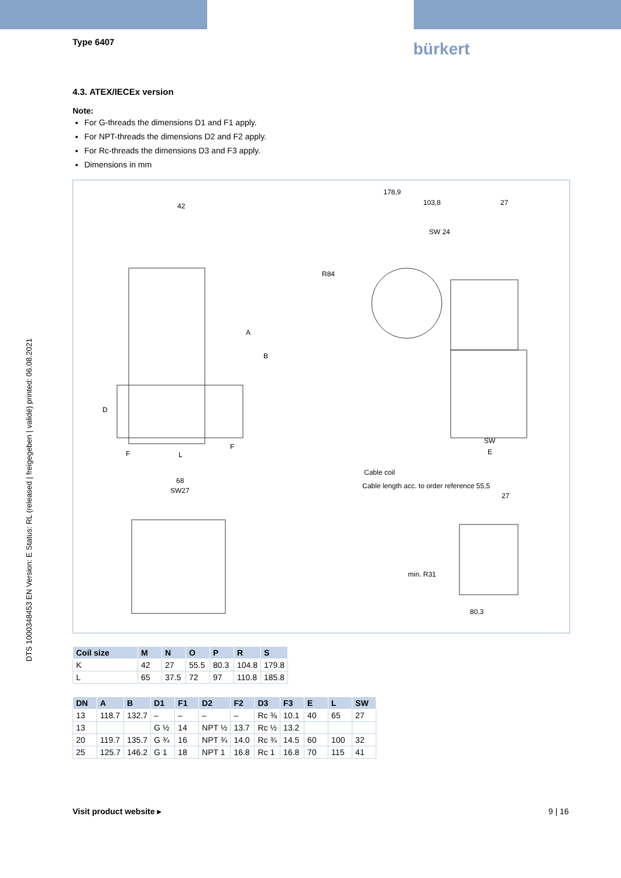Type 6407 bürkert
DTS 1000348453 EN Version: E Status: RL (released | freigegeben | validé) printed: 06.08.2021
4.3. ATEX/IECEx version
Note:
For G-threads the dimensions D1 and F1 apply.
For NPT-threads the dimensions D2 and F2 apply.
For Rc-threads the dimensions D3 and F3 apply.
Dimensions in mm
42
178,9
103,8 27
SW 24
R84
SW
E F L
F
A
B
D
Cable coil
Cable length acc. to order reference 55,5
27
68
SW27
min. R31
80,3
| Coil size | M | N | O | P | R | S |
| --- | --- | --- | --- | --- | --- | --- |
| K | 42 | 27 | 55.5 | 80.3 | 104.8 | 179.8 |
| L | 65 | 37.5 | 72 | 97 | 110.8 | 185.8 |
| DN | A | B | D1 | F1 | D2 | F2 | D3 | F3 | E | L | SW |
| --- | --- | --- | --- | --- | --- | --- | --- | --- | --- | --- | --- |
| 13 | 118.7 | 132.7 | – | – | – | – | Rc ⅜ | 10.1 | 40 | 65 | 27 |
| 13 | | | G ½ | 14 | NPT ½ | 13.7 | Rc ½ | 13.2 | | | |
| 20 | 119.7 | 135.7 | G ¾ | 16 | NPT ¾ | 14.0 | Rc ¾ | 14.5 | 60 | 100 | 32 |
| 25 | 125.7 | 146.2 | G 1 | 18 | NPT 1 | 16.8 | Rc 1 | 16.8 | 70 | 115 | 41 |
Visit product website ▸ 9 | 16